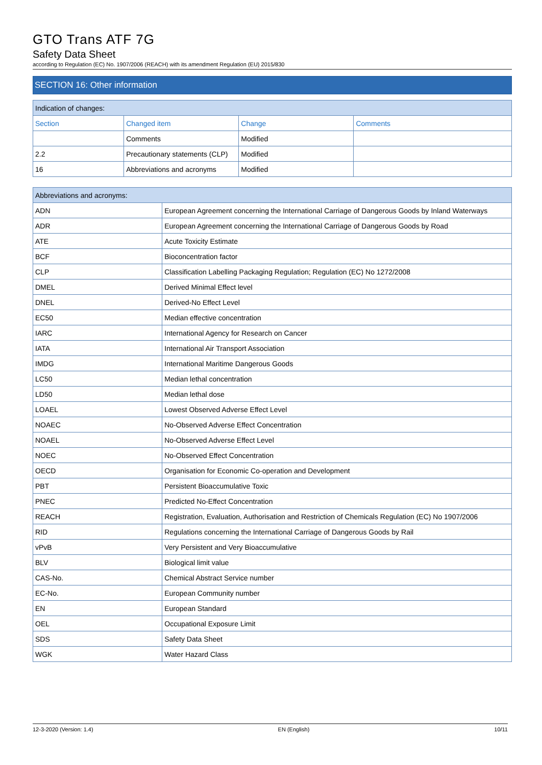GTO Trans ATF 7G
Safety Data Sheet
according to Regulation (EC) No. 1907/2006 (REACH) with its amendment Regulation (EU) 2015/830
SECTION 16: Other information
| Indication of changes: | | | |
| --- | --- | --- | --- |
| Section | Changed item | Change | Comments |
| | Comments | Modified | |
| 2.2 | Precautionary statements (CLP) | Modified | |
| 16 | Abbreviations and acronyms | Modified | |
| Abbreviations and acronyms: | |
| --- | --- |
| ADN | European Agreement concerning the International Carriage of Dangerous Goods by Inland Waterways |
| ADR | European Agreement concerning the International Carriage of Dangerous Goods by Road |
| ATE | Acute Toxicity Estimate |
| BCF | Bioconcentration factor |
| CLP | Classification Labelling Packaging Regulation; Regulation (EC) No 1272/2008 |
| DMEL | Derived Minimal Effect level |
| DNEL | Derived-No Effect Level |
| EC50 | Median effective concentration |
| IARC | International Agency for Research on Cancer |
| IATA | International Air Transport Association |
| IMDG | International Maritime Dangerous Goods |
| LC50 | Median lethal concentration |
| LD50 | Median lethal dose |
| LOAEL | Lowest Observed Adverse Effect Level |
| NOAEC | No-Observed Adverse Effect Concentration |
| NOAEL | No-Observed Adverse Effect Level |
| NOEC | No-Observed Effect Concentration |
| OECD | Organisation for Economic Co-operation and Development |
| PBT | Persistent Bioaccumulative Toxic |
| PNEC | Predicted No-Effect Concentration |
| REACH | Registration, Evaluation, Authorisation and Restriction of Chemicals Regulation (EC) No 1907/2006 |
| RID | Regulations concerning the International Carriage of Dangerous Goods by Rail |
| vPvB | Very Persistent and Very Bioaccumulative |
| BLV | Biological limit value |
| CAS-No. | Chemical Abstract Service number |
| EC-No. | European Community number |
| EN | European Standard |
| OEL | Occupational Exposure Limit |
| SDS | Safety Data Sheet |
| WGK | Water Hazard Class |
12-3-2020 (Version: 1.4) EN (English) 10/11